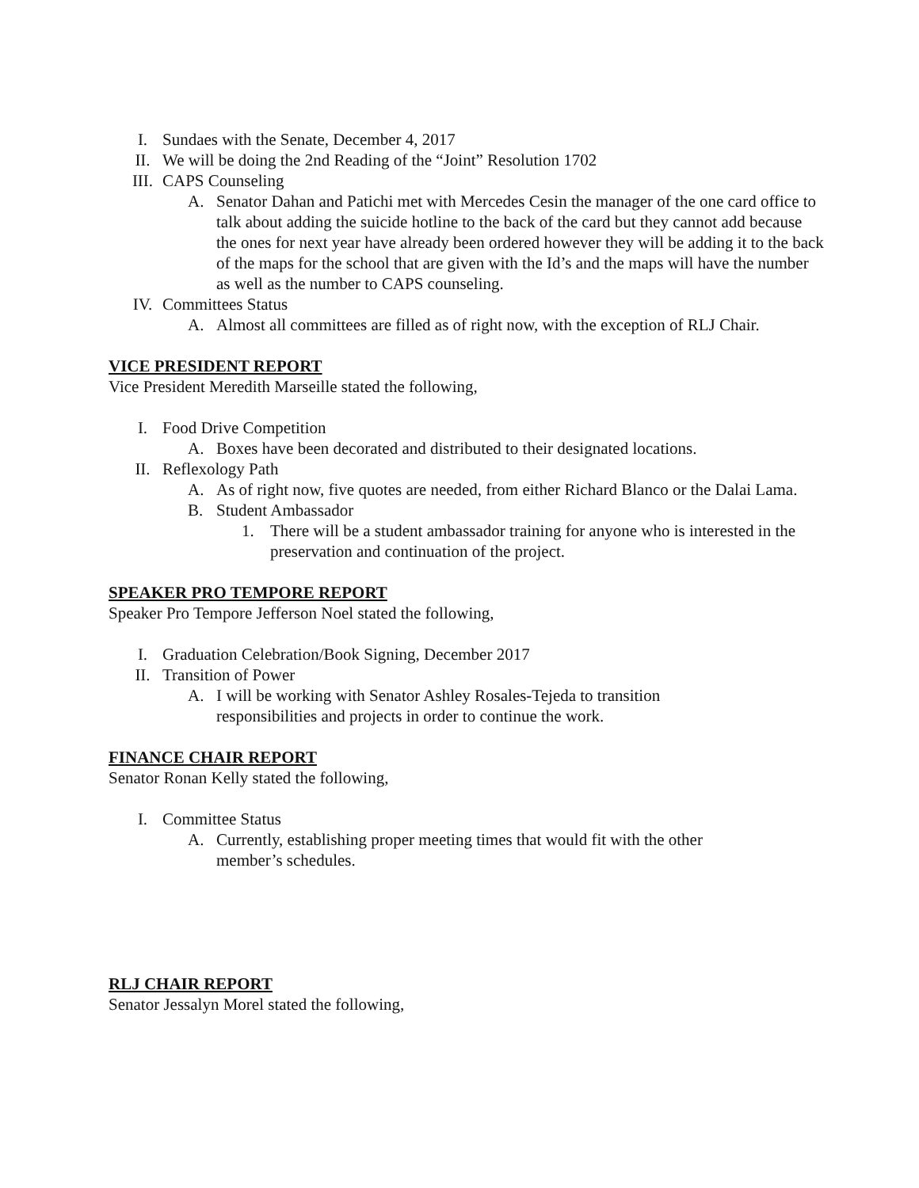I. Sundaes with the Senate, December 4, 2017
II. We will be doing the 2nd Reading of the “Joint” Resolution 1702
III. CAPS Counseling
A. Senator Dahan and Patichi met with Mercedes Cesin the manager of the one card office to talk about adding the suicide hotline to the back of the card but they cannot add because the ones for next year have already been ordered however they will be adding it to the back of the maps for the school that are given with the Id’s and the maps will have the number as well as the number to CAPS counseling.
IV. Committees Status
A. Almost all committees are filled as of right now, with the exception of RLJ Chair.
VICE PRESIDENT REPORT
Vice President Meredith Marseille stated the following,
I. Food Drive Competition
A. Boxes have been decorated and distributed to their designated locations.
II. Reflexology Path
A. As of right now, five quotes are needed, from either Richard Blanco or the Dalai Lama.
B. Student Ambassador
1. There will be a student ambassador training for anyone who is interested in the preservation and continuation of the project.
SPEAKER PRO TEMPORE REPORT
Speaker Pro Tempore Jefferson Noel stated the following,
I. Graduation Celebration/Book Signing, December 2017
II. Transition of Power
A. I will be working with Senator Ashley Rosales-Tejeda to transition
responsibilities and projects in order to continue the work.
FINANCE CHAIR REPORT
Senator Ronan Kelly stated the following,
I. Committee Status
A. Currently, establishing proper meeting times that would fit with the other
member’s schedules.
RLJ CHAIR REPORT
Senator Jessalyn Morel stated the following,